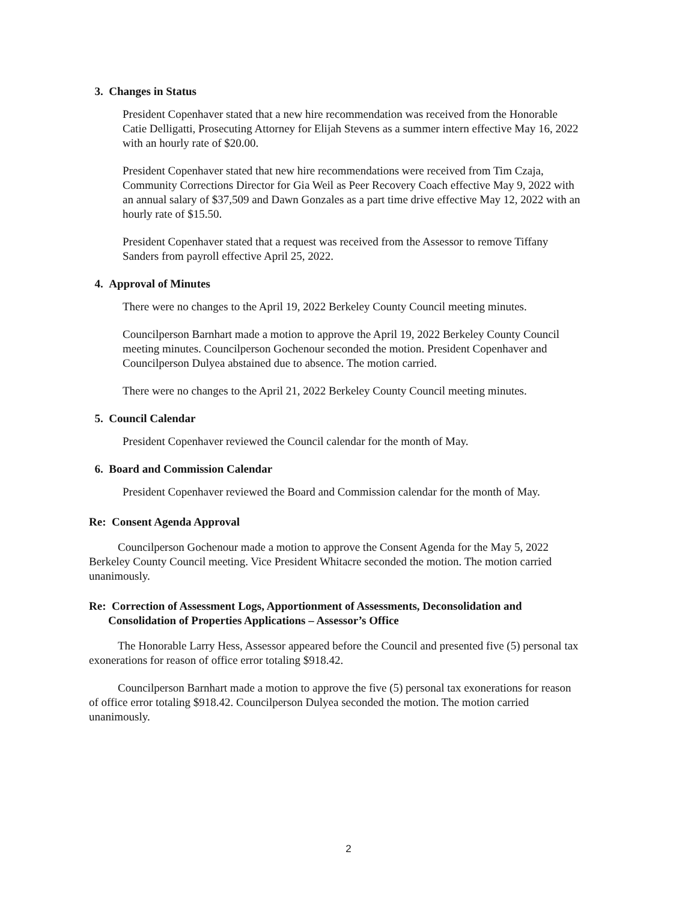3. Changes in Status
President Copenhaver stated that a new hire recommendation was received from the Honorable Catie Delligatti, Prosecuting Attorney for Elijah Stevens as a summer intern effective May 16, 2022 with an hourly rate of $20.00.
President Copenhaver stated that new hire recommendations were received from Tim Czaja, Community Corrections Director for Gia Weil as Peer Recovery Coach effective May 9, 2022 with an annual salary of $37,509 and Dawn Gonzales as a part time drive effective May 12, 2022 with an hourly rate of $15.50.
President Copenhaver stated that a request was received from the Assessor to remove Tiffany Sanders from payroll effective April 25, 2022.
4. Approval of Minutes
There were no changes to the April 19, 2022 Berkeley County Council meeting minutes.
Councilperson Barnhart made a motion to approve the April 19, 2022 Berkeley County Council meeting minutes. Councilperson Gochenour seconded the motion. President Copenhaver and Councilperson Dulyea abstained due to absence. The motion carried.
There were no changes to the April 21, 2022 Berkeley County Council meeting minutes.
5. Council Calendar
President Copenhaver reviewed the Council calendar for the month of May.
6. Board and Commission Calendar
President Copenhaver reviewed the Board and Commission calendar for the month of May.
Re: Consent Agenda Approval
Councilperson Gochenour made a motion to approve the Consent Agenda for the May 5, 2022 Berkeley County Council meeting. Vice President Whitacre seconded the motion. The motion carried unanimously.
Re: Correction of Assessment Logs, Apportionment of Assessments, Deconsolidation and
Consolidation of Properties Applications – Assessor’s Office
The Honorable Larry Hess, Assessor appeared before the Council and presented five (5) personal tax exonerations for reason of office error totaling $918.42.
Councilperson Barnhart made a motion to approve the five (5) personal tax exonerations for reason of office error totaling $918.42. Councilperson Dulyea seconded the motion. The motion carried unanimously.
2